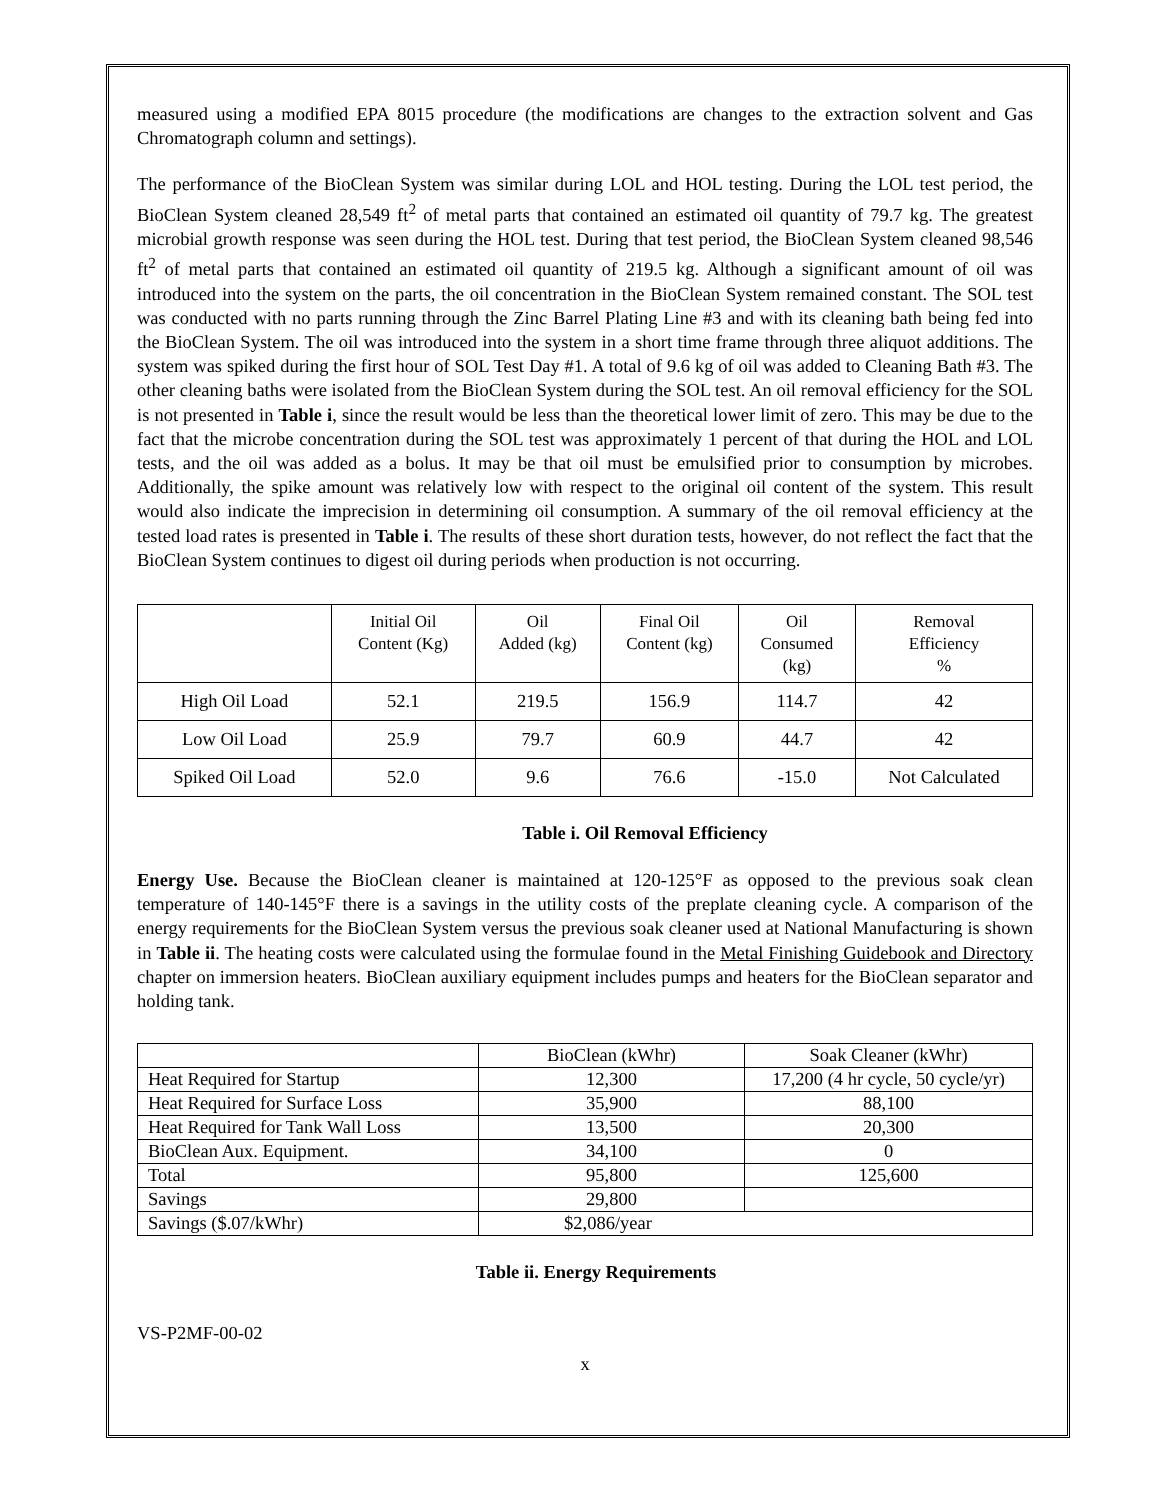measured using a modified EPA 8015 procedure (the modifications are changes to the extraction solvent and Gas Chromatograph column and settings).
The performance of the BioClean System was similar during LOL and HOL testing. During the LOL test period, the BioClean System cleaned 28,549 ft<sup>2</sup> of metal parts that contained an estimated oil quantity of 79.7 kg. The greatest microbial growth response was seen during the HOL test. During that test period, the BioClean System cleaned 98,546 ft<sup>2</sup> of metal parts that contained an estimated oil quantity of 219.5 kg. Although a significant amount of oil was introduced into the system on the parts, the oil concentration in the BioClean System remained constant. The SOL test was conducted with no parts running through the Zinc Barrel Plating Line #3 and with its cleaning bath being fed into the BioClean System. The oil was introduced into the system in a short time frame through three aliquot additions. The system was spiked during the first hour of SOL Test Day #1. A total of 9.6 kg of oil was added to Cleaning Bath #3. The other cleaning baths were isolated from the BioClean System during the SOL test. An oil removal efficiency for the SOL is not presented in Table i, since the result would be less than the theoretical lower limit of zero. This may be due to the fact that the microbe concentration during the SOL test was approximately 1 percent of that during the HOL and LOL tests, and the oil was added as a bolus. It may be that oil must be emulsified prior to consumption by microbes. Additionally, the spike amount was relatively low with respect to the original oil content of the system. This result would also indicate the imprecision in determining oil consumption. A summary of the oil removal efficiency at the tested load rates is presented in Table i. The results of these short duration tests, however, do not reflect the fact that the BioClean System continues to digest oil during periods when production is not occurring.
| | Initial Oil Content (Kg) | Oil Added (kg) | Final Oil Content (kg) | Oil Consumed (kg) | Removal Efficiency % |
| High Oil Load | 52.1 | 219.5 | 156.9 | 114.7 | 42 |
| Low Oil Load | 25.9 | 79.7 | 60.9 | 44.7 | 42 |
| Spiked Oil Load | 52.0 | 9.6 | 76.6 | -15.0 | Not Calculated |
Table i. Oil Removal Efficiency
Energy Use. Because the BioClean cleaner is maintained at 120-125°F as opposed to the previous soak clean temperature of 140-145°F there is a savings in the utility costs of the preplate cleaning cycle. A comparison of the energy requirements for the BioClean System versus the previous soak cleaner used at National Manufacturing is shown in Table ii. The heating costs were calculated using the formulae found in the Metal Finishing Guidebook and Directory chapter on immersion heaters. BioClean auxiliary equipment includes pumps and heaters for the BioClean separator and holding tank.
| | BioClean (kWhr) | Soak Cleaner (kWhr) |
| Heat Required for Startup | 12,300 | 17,200 (4 hr cycle, 50 cycle/yr) |
| Heat Required for Surface Loss | 35,900 | 88,100 |
| Heat Required for Tank Wall Loss | 13,500 | 20,300 |
| BioClean Aux. Equipment. | 34,100 | 0 |
| Total | 95,800 | 125,600 |
| Savings | 29,800 | |
| Savings ($.07/kWhr) | $2,086/year | |
Table ii. Energy Requirements
VS-P2MF-00-02
x